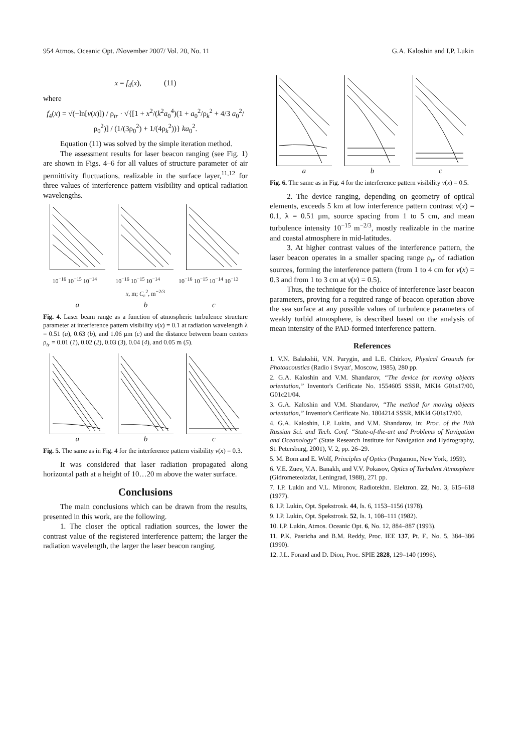954 Atmos. Oceanic Opt. /November 2007/ Vol. 20, No. 11 G.A. Kaloshin and I.P. Lukin
x = f<sub>4</sub>(x), (11)
where
f<sub>4</sub>(x) = √(−ln[v(x)]) / ρ<sub>tr</sub> · √{[1 + x<sup>2</sup>/(k<sup>2</sup>a<sub>0</sub><sup>4</sup>)(1 + a<sub>0</sub><sup>2</sup>/ρ<sub>k</sub><sup>2</sup> + 4/3 a<sub>0</sub><sup>2</sup>/ρ<sub>0</sub><sup>2</sup>)] / (1/(3ρ<sub>0</sub><sup>2</sup>) + 1/(4ρ<sub>k</sub><sup>2</sup>))} ka<sub>0</sub><sup>2</sup>.
Equation (11) was solved by the simple iteration method.
The assessment results for laser beacon ranging (see Fig. 1) are shown in Figs. 4–6 for all values of structure parameter of air permittivity fluctuations, realizable in the surface layer,<sup>11,12</sup> for three values of interference pattern visibility and optical radiation wavelengths.
10<sup>−16</sup> 10<sup>−15</sup> 10<sup>−14</sup> 10<sup>−16</sup> 10<sup>−15</sup> 10<sup>−14</sup> 10<sup>−16</sup> 10<sup>−15</sup> 10<sup>−14</sup> 10<sup>−13</sup>
x, m; C<sub>ε</sub><sup>2</sup>, m<sup>−2/3</sup>
a b c
Fig. 4. Laser beam range as a function of atmospheric turbulence structure parameter at interference pattern visibility v(x) = 0.1 at radiation wavelength λ = 0.51 (a), 0.63 (b), and 1.06 μm (c) and the distance between beam centers ρ<sub>tr</sub> = 0.01 (1), 0.02 (2), 0.03 (3), 0.04 (4), and 0.05 m (5).
a b c
Fig. 5. The same as in Fig. 4 for the interference pattern visibility v(x) = 0.3.
It was considered that laser radiation propagated along horizontal path at a height of 10…20 m above the water surface.
Conclusions
The main conclusions which can be drawn from the results, presented in this work, are the following.
1. The closer the optical radiation sources, the lower the contrast value of the registered interference pattern; the larger the radiation wavelength, the larger the laser beacon ranging.
a b c
Fig. 6. The same as in Fig. 4 for the interference pattern visibility v(x) = 0.5.
2. The device ranging, depending on geometry of optical elements, exceeds 5 km at low interference pattern contrast v(x) = 0.1, λ = 0.51 μm, source spacing from 1 to 5 cm, and mean turbulence intensity 10<sup>−15</sup> m<sup>−2/3</sup>, mostly realizable in the marine and coastal atmosphere in mid-latitudes.
3. At higher contrast values of the interference pattern, the laser beacon operates in a smaller spacing range ρ<sub>tr</sub> of radiation sources, forming the interference pattern (from 1 to 4 cm for v(x) = 0.3 and from 1 to 3 cm at v(x) = 0.5).
Thus, the technique for the choice of interference laser beacon parameters, proving for a required range of beacon operation above the sea surface at any possible values of turbulence parameters of weakly turbid atmosphere, is described based on the analysis of mean intensity of the PAD-formed interference pattern.
References
1. V.N. Balakshii, V.N. Parygin, and L.E. Chirkov, Physical Grounds for Photoacoustics (Radio i Svyaz', Moscow, 1985), 280 pp.
2. G.A. Kaloshin and V.M. Shandarov, “The device for moving objects orientation,” Inventor's Cerificate No. 1554605 SSSR, MKI4 G01s17/00, G01c21/04.
3. G.A. Kaloshin and V.M. Shandarov, “The method for moving objects orientation,” Inventor's Cerificate No. 1804214 SSSR, MKI4 G01s17/00.
4. G.A. Kaloshin, I.P. Lukin, and V.M. Shandarov, in: Proc. of the IVth Russian Sci. and Tech. Conf. “State-of-the-art and Problems of Navigation and Oceanology” (State Research Institute for Navigation and Hydrography, St. Petersburg, 2001), V. 2, pp. 26–29.
5. M. Born and E. Wolf, Principles of Optics (Pergamon, New York, 1959).
6. V.E. Zuev, V.A. Banakh, and V.V. Pokasov, Optics of Turbulent Atmosphere (Gidrometeoizdat, Leningrad, 1988), 271 pp.
7. I.P. Lukin and V.L. Mironov, Radiotekhn. Elektron. 22, No. 3, 615–618 (1977).
8. I.P. Lukin, Opt. Spekstrosk. 44, Is. 6, 1153–1156 (1978).
9. I.P. Lukin, Opt. Spekstrosk. 52, Is. 1, 108–111 (1982).
10. I.P. Lukin, Atmos. Oceanic Opt. 6, No. 12, 884–887 (1993).
11. P.K. Pasricha and B.M. Reddy, Proc. IEE 137, Pt. F., No. 5, 384–386 (1990).
12. J.L. Forand and D. Dion, Proc. SPIE 2828, 129–140 (1996).